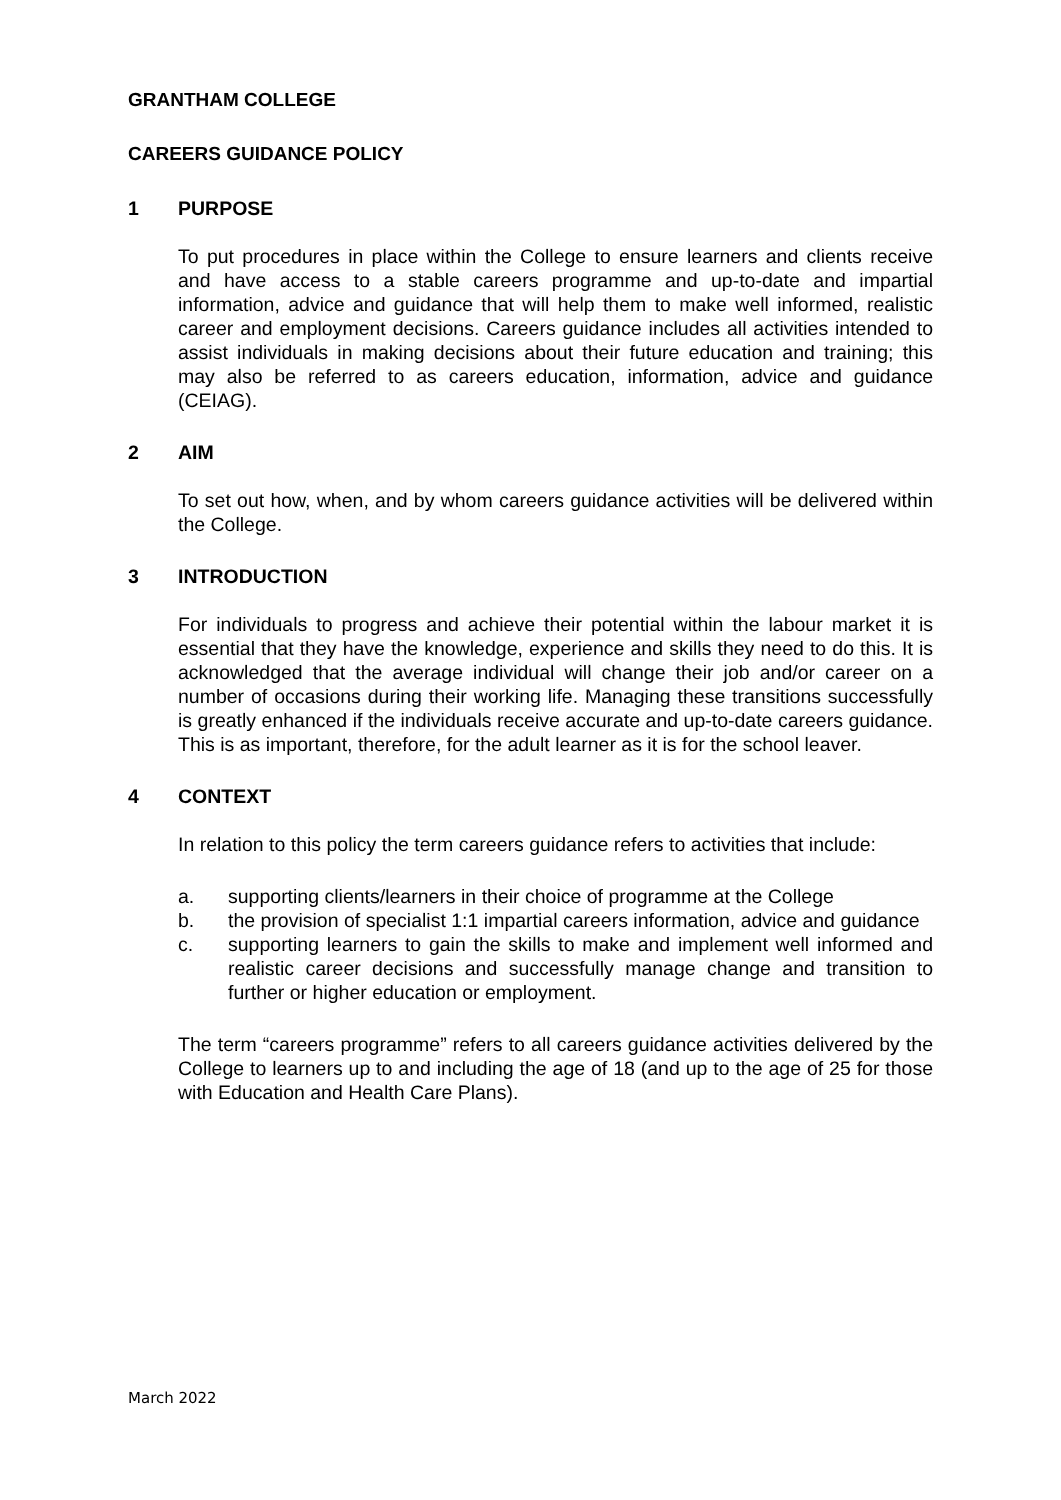GRANTHAM COLLEGE
CAREERS GUIDANCE POLICY
1 PURPOSE
To put procedures in place within the College to ensure learners and clients receive and have access to a stable careers programme and up-to-date and impartial information, advice and guidance that will help them to make well informed, realistic career and employment decisions. Careers guidance includes all activities intended to assist individuals in making decisions about their future education and training; this may also be referred to as careers education, information, advice and guidance (CEIAG).
2 AIM
To set out how, when, and by whom careers guidance activities will be delivered within the College.
3 INTRODUCTION
For individuals to progress and achieve their potential within the labour market it is essential that they have the knowledge, experience and skills they need to do this. It is acknowledged that the average individual will change their job and/or career on a number of occasions during their working life. Managing these transitions successfully is greatly enhanced if the individuals receive accurate and up-to-date careers guidance. This is as important, therefore, for the adult learner as it is for the school leaver.
4 CONTEXT
In relation to this policy the term careers guidance refers to activities that include:
a. supporting clients/learners in their choice of programme at the College
b. the provision of specialist 1:1 impartial careers information, advice and guidance
c. supporting learners to gain the skills to make and implement well informed and realistic career decisions and successfully manage change and transition to further or higher education or employment.
The term “careers programme” refers to all careers guidance activities delivered by the College to learners up to and including the age of 18 (and up to the age of 25 for those with Education and Health Care Plans).
March 2022